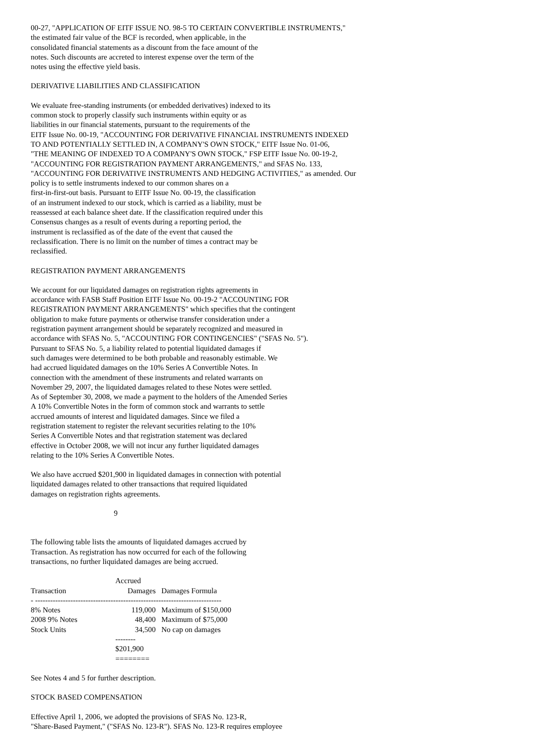00-27, "APPLICATION OF EITF ISSUE NO. 98-5 TO CERTAIN CONVERTIBLE INSTRUMENTS,"
the estimated fair value of the BCF is recorded, when applicable, in the
consolidated financial statements as a discount from the face amount of the
notes. Such discounts are accreted to interest expense over the term of the
notes using the effective yield basis.
DERIVATIVE LIABILITIES AND CLASSIFICATION
We evaluate free-standing instruments (or embedded derivatives) indexed to its
common stock to properly classify such instruments within equity or as
liabilities in our financial statements, pursuant to the requirements of the
EITF Issue No. 00-19, "ACCOUNTING FOR DERIVATIVE FINANCIAL INSTRUMENTS INDEXED
TO AND POTENTIALLY SETTLED IN, A COMPANY'S OWN STOCK," EITF Issue No. 01-06,
"THE MEANING OF INDEXED TO A COMPANY'S OWN STOCK," FSP EITF Issue No. 00-19-2,
"ACCOUNTING FOR REGISTRATION PAYMENT ARRANGEMENTS," and SFAS No. 133,
"ACCOUNTING FOR DERIVATIVE INSTRUMENTS AND HEDGING ACTIVITIES," as amended. Our
policy is to settle instruments indexed to our common shares on a
first-in-first-out basis. Pursuant to EITF Issue No. 00-19, the classification
of an instrument indexed to our stock, which is carried as a liability, must be
reassessed at each balance sheet date. If the classification required under this
Consensus changes as a result of events during a reporting period, the
instrument is reclassified as of the date of the event that caused the
reclassification. There is no limit on the number of times a contract may be
reclassified.
REGISTRATION PAYMENT ARRANGEMENTS
We account for our liquidated damages on registration rights agreements in
accordance with FASB Staff Position EITF Issue No. 00-19-2 "ACCOUNTING FOR
REGISTRATION PAYMENT ARRANGEMENTS" which specifies that the contingent
obligation to make future payments or otherwise transfer consideration under a
registration payment arrangement should be separately recognized and measured in
accordance with SFAS No. 5, "ACCOUNTING FOR CONTINGENCIES" ("SFAS No. 5").
Pursuant to SFAS No. 5, a liability related to potential liquidated damages if
such damages were determined to be both probable and reasonably estimable. We
had accrued liquidated damages on the 10% Series A Convertible Notes. In
connection with the amendment of these instruments and related warrants on
November 29, 2007, the liquidated damages related to these Notes were settled.
As of September 30, 2008, we made a payment to the holders of the Amended Series
A 10% Convertible Notes in the form of common stock and warrants to settle
accrued amounts of interest and liquidated damages. Since we filed a
registration statement to register the relevant securities relating to the 10%
Series A Convertible Notes and that registration statement was declared
effective in October 2008, we will not incur any further liquidated damages
relating to the 10% Series A Convertible Notes.
We also have accrued $201,900 in liquidated damages in connection with potential
liquidated damages related to other transactions that required liquidated
damages on registration rights agreements.
9
The following table lists the amounts of liquidated damages accrued by
Transaction. As registration has now occurred for each of the following
transactions, no further liquidated damages are being accrued.
| | Accrued | |
| --- | --- | --- |
| Transaction | Damages | Damages Formula |
| - -------------------------------------------------------------------------- | | |
| 8% Notes | 119,000 | Maximum of $150,000 |
| 2008 9% Notes | 48,400 | Maximum of $75,000 |
| Stock Units | 34,500 | No cap on damages |
| | -------- | |
| | $201,900 | |
| | ======== | |
See Notes 4 and 5 for further description.
STOCK BASED COMPENSATION
Effective April 1, 2006, we adopted the provisions of SFAS No. 123-R,
"Share-Based Payment," ("SFAS No. 123-R"). SFAS No. 123-R requires employee